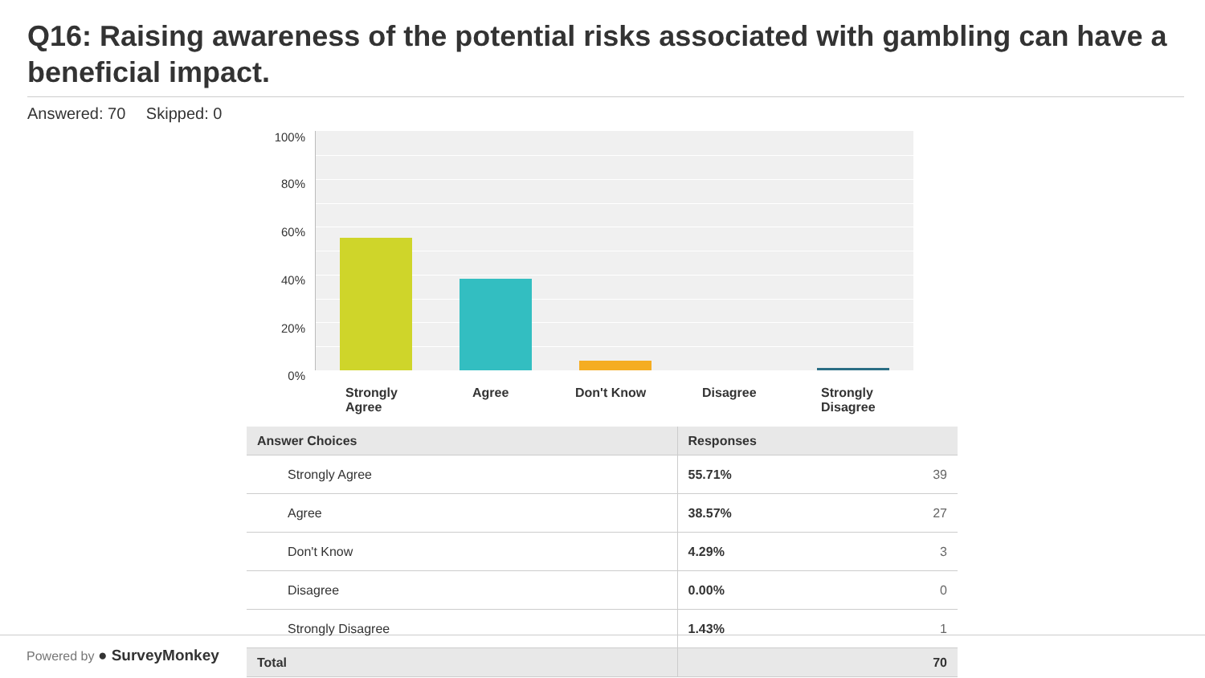Q16: Raising awareness of the potential risks associated with gambling can have a beneficial impact.
Answered: 70 Skipped: 0
100%
80%
60%
40%
20%
0%
Strongly Agree
Agree Don't Know Disagree
Strongly Disagree
| Answer Choices | Responses | |
| --- | --- | --- |
| Strongly Agree | 55.71% | 39 |
| Agree | 38.57% | 27 |
| Don't Know | 4.29% | 3 |
| Disagree | 0.00% | 0 |
| Strongly Disagree | 1.43% | 1 |
| Total | | 70 |
Powered by ● SurveyMonkey